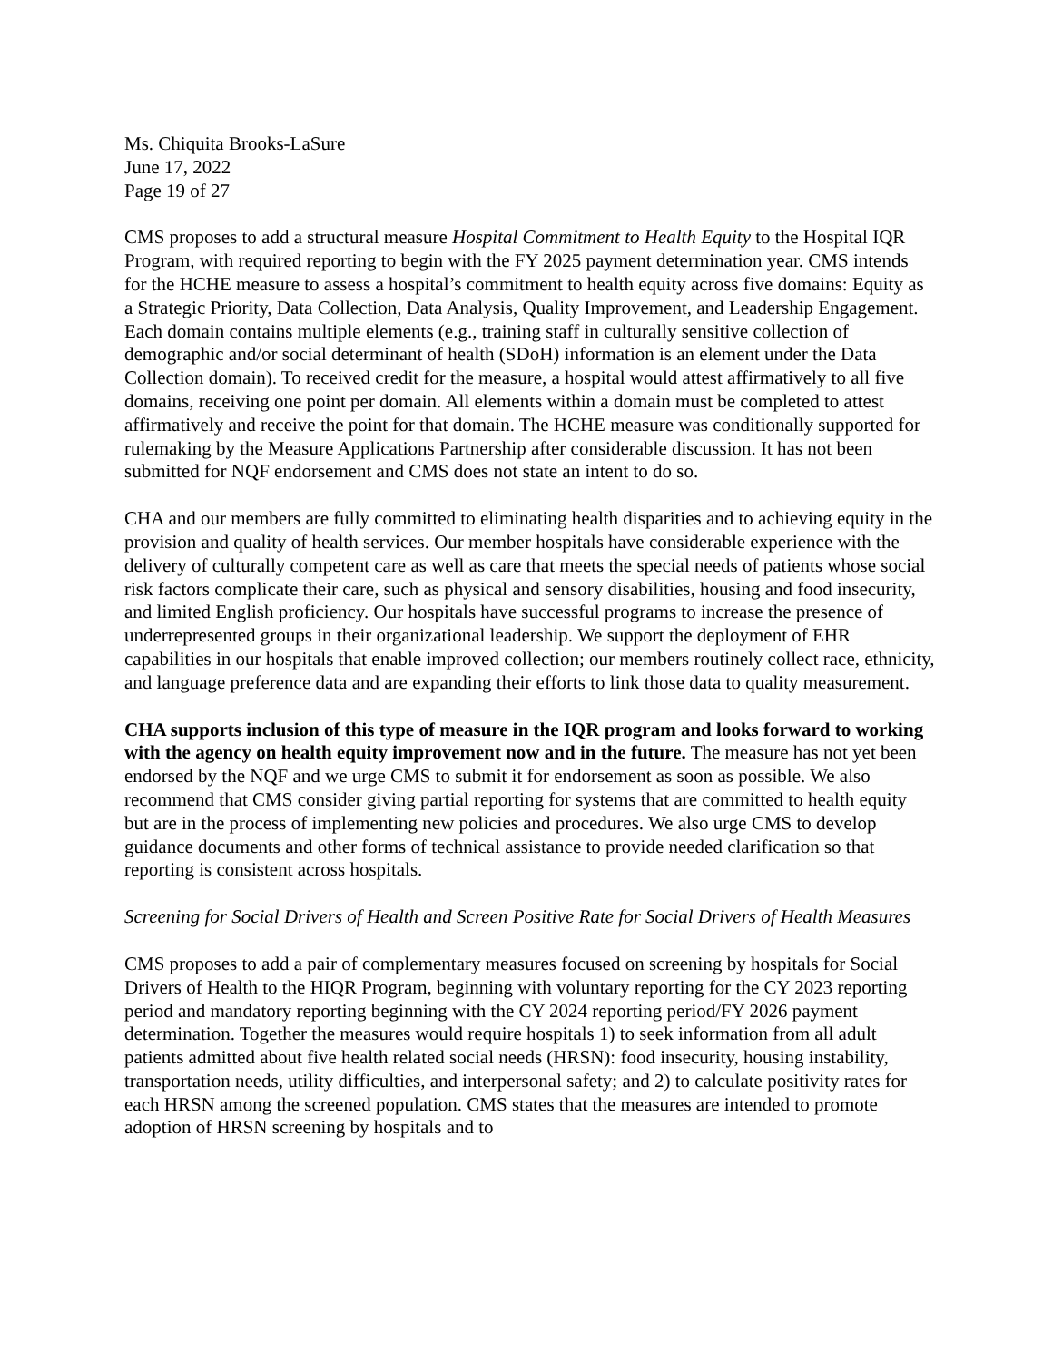Ms. Chiquita Brooks-LaSure
June 17, 2022
Page 19 of 27
CMS proposes to add a structural measure Hospital Commitment to Health Equity to the Hospital IQR Program, with required reporting to begin with the FY 2025 payment determination year. CMS intends for the HCHE measure to assess a hospital’s commitment to health equity across five domains: Equity as a Strategic Priority, Data Collection, Data Analysis, Quality Improvement, and Leadership Engagement. Each domain contains multiple elements (e.g., training staff in culturally sensitive collection of demographic and/or social determinant of health (SDoH) information is an element under the Data Collection domain). To received credit for the measure, a hospital would attest affirmatively to all five domains, receiving one point per domain. All elements within a domain must be completed to attest affirmatively and receive the point for that domain. The HCHE measure was conditionally supported for rulemaking by the Measure Applications Partnership after considerable discussion. It has not been submitted for NQF endorsement and CMS does not state an intent to do so.
CHA and our members are fully committed to eliminating health disparities and to achieving equity in the provision and quality of health services. Our member hospitals have considerable experience with the delivery of culturally competent care as well as care that meets the special needs of patients whose social risk factors complicate their care, such as physical and sensory disabilities, housing and food insecurity, and limited English proficiency. Our hospitals have successful programs to increase the presence of underrepresented groups in their organizational leadership. We support the deployment of EHR capabilities in our hospitals that enable improved collection; our members routinely collect race, ethnicity, and language preference data and are expanding their efforts to link those data to quality measurement.
CHA supports inclusion of this type of measure in the IQR program and looks forward to working with the agency on health equity improvement now and in the future. The measure has not yet been endorsed by the NQF and we urge CMS to submit it for endorsement as soon as possible. We also recommend that CMS consider giving partial reporting for systems that are committed to health equity but are in the process of implementing new policies and procedures. We also urge CMS to develop guidance documents and other forms of technical assistance to provide needed clarification so that reporting is consistent across hospitals.
Screening for Social Drivers of Health and Screen Positive Rate for Social Drivers of Health Measures
CMS proposes to add a pair of complementary measures focused on screening by hospitals for Social Drivers of Health to the HIQR Program, beginning with voluntary reporting for the CY 2023 reporting period and mandatory reporting beginning with the CY 2024 reporting period/FY 2026 payment determination. Together the measures would require hospitals 1) to seek information from all adult patients admitted about five health related social needs (HRSN): food insecurity, housing instability, transportation needs, utility difficulties, and interpersonal safety; and 2) to calculate positivity rates for each HRSN among the screened population. CMS states that the measures are intended to promote adoption of HRSN screening by hospitals and to